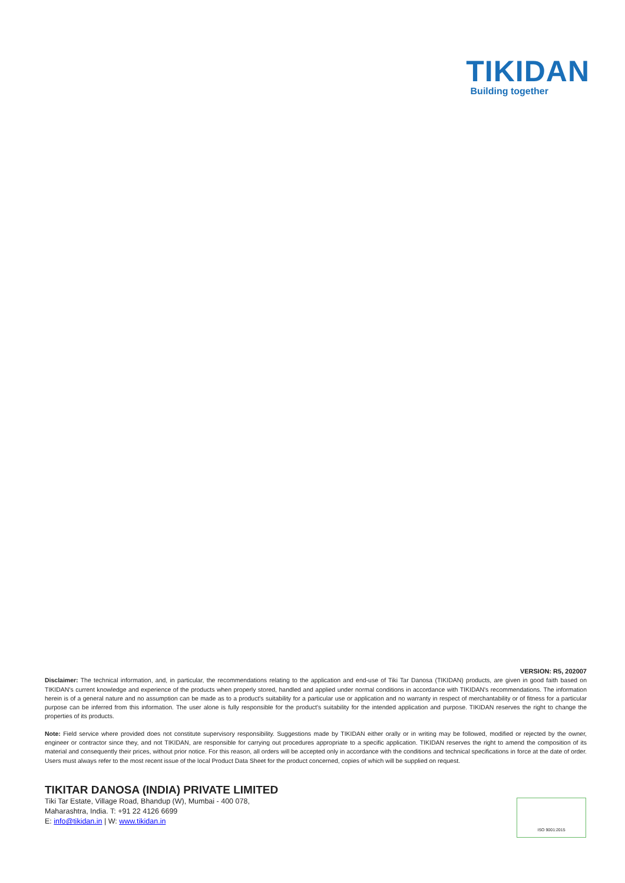TIKIDAN
Building together
VERSION: R5, 202007
Disclaimer: The technical information, and, in particular, the recommendations relating to the application and end-use of Tiki Tar Danosa (TIKIDAN) products, are given in good faith based on TIKIDAN's current knowledge and experience of the products when properly stored, handled and applied under normal conditions in accordance with TIKIDAN's recommendations. The information herein is of a general nature and no assumption can be made as to a product's suitability for a particular use or application and no warranty in respect of merchantability or of fitness for a particular purpose can be inferred from this information. The user alone is fully responsible for the product’s suitability for the intended application and purpose. TIKIDAN reserves the right to change the properties of its products.
Note: Field service where provided does not constitute supervisory responsibility. Suggestions made by TIKIDAN either orally or in writing may be followed, modified or rejected by the owner, engineer or contractor since they, and not TIKIDAN, are responsible for carrying out procedures appropriate to a specific application. TIKIDAN reserves the right to amend the composition of its material and consequently their prices, without prior notice. For this reason, all orders will be accepted only in accordance with the conditions and technical specifications in force at the date of order. Users must always refer to the most recent issue of the local Product Data Sheet for the product concerned, copies of which will be supplied on request.
TIKITAR DANOSA (INDIA) PRIVATE LIMITED
Tiki Tar Estate, Village Road, Bhandup (W), Mumbai - 400 078,
Maharashtra, India. T: +91 22 4126 6699
E: info@tikidan.in | W: www.tikidan.in
ISO 9001:2015